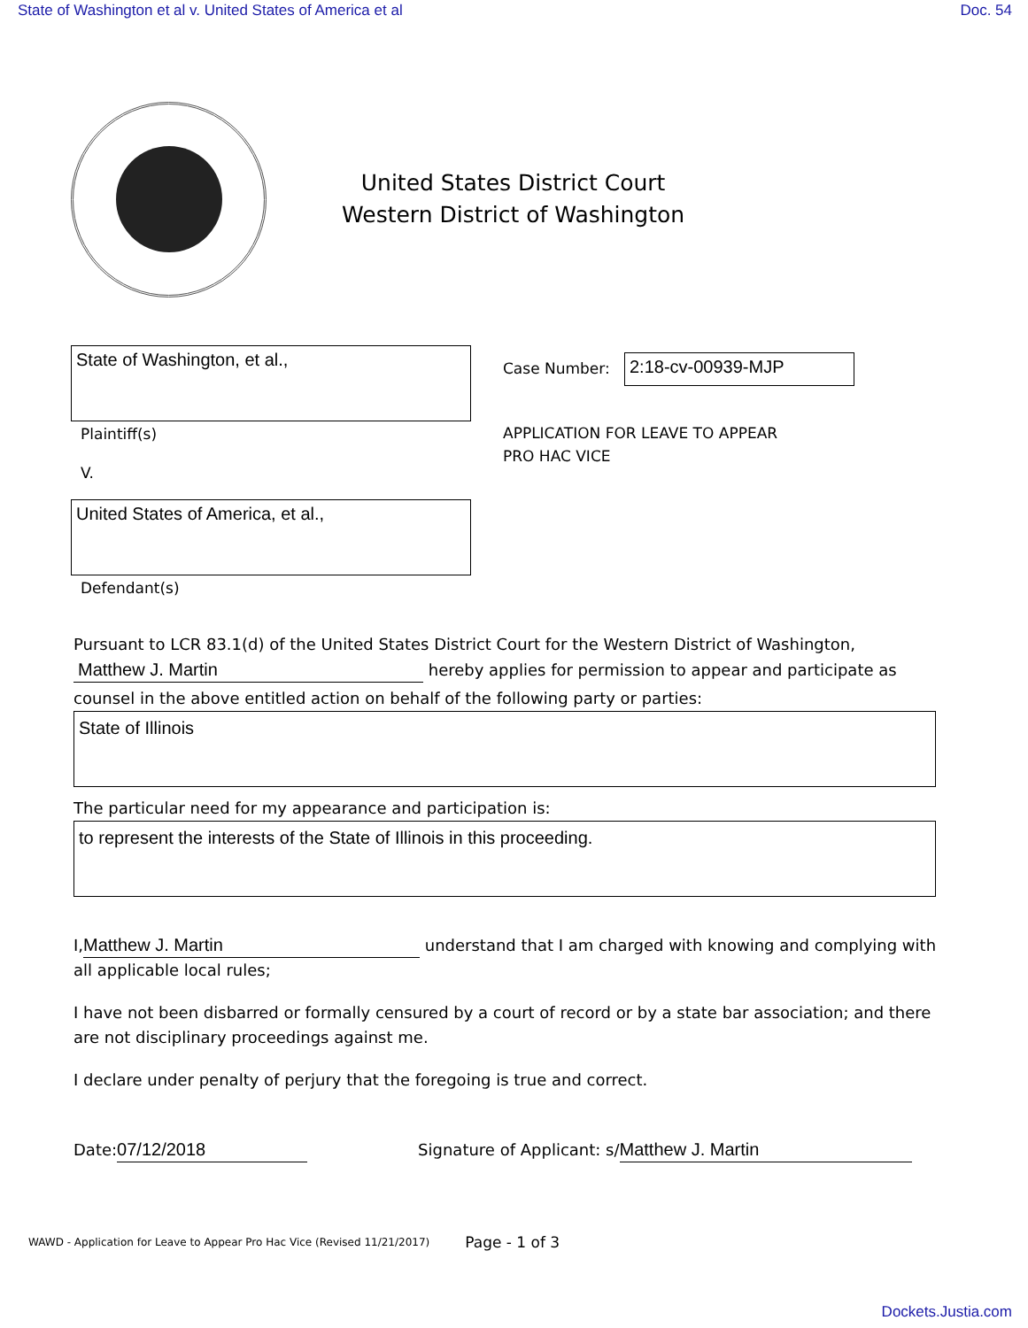State of Washington et al v. United States of America et al Doc. 54
United States District Court
Western District of Washington
State of Washington, et al.,
Plaintiff(s)
V.
United States of America, et al.,
Defendant(s)
Case Number: 2:18-cv-00939-MJP
APPLICATION FOR LEAVE TO APPEAR
PRO HAC VICE
Pursuant to LCR 83.1(d) of the United States District Court for the Western District of Washington,
Matthew J. Martin hereby applies for permission to appear and participate as
counsel in the above entitled action on behalf of the following party or parties:
State of Illinois
The particular need for my appearance and participation is:
to represent the interests of the State of Illinois in this proceeding.
I, Matthew J. Martin understand that I am charged with knowing and complying with
all applicable local rules;
I have not been disbarred or formally censured by a court of record or by a state bar association; and there are not disciplinary proceedings against me.
I declare under penalty of perjury that the foregoing is true and correct.
Date: 07/12/2018 Signature of Applicant: s/ Matthew J. Martin
WAWD - Application for Leave to Appear Pro Hac Vice (Revised 11/21/2017) Page - 1 of 3
Dockets.Justia.com